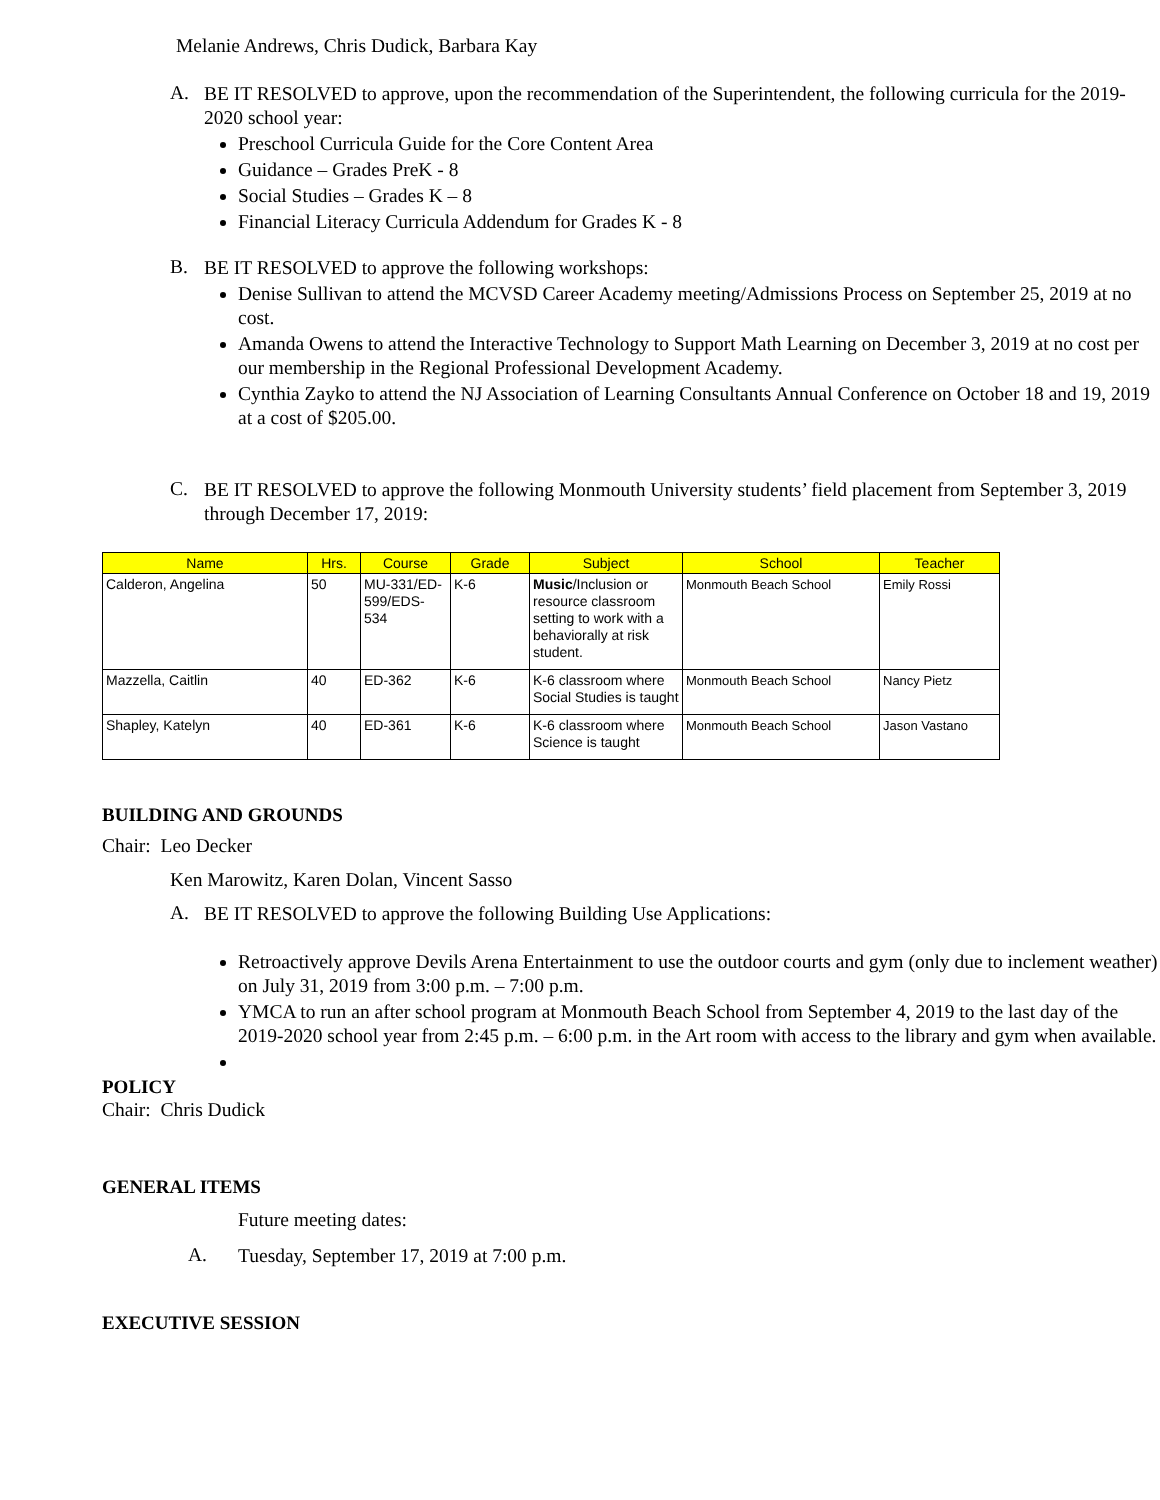Melanie Andrews, Chris Dudick, Barbara Kay
A.
BE IT RESOLVED to approve, upon the recommendation of the Superintendent, the following curricula for the 2019-2020 school year:
Preschool Curricula Guide for the Core Content Area
Guidance – Grades PreK - 8
Social Studies – Grades K – 8
Financial Literacy Curricula Addendum for Grades K - 8
B.
BE IT RESOLVED to approve the following workshops:
Denise Sullivan to attend the MCVSD Career Academy meeting/Admissions Process on September 25, 2019 at no cost.
Amanda Owens to attend the Interactive Technology to Support Math Learning on December 3, 2019 at no cost per our membership in the Regional Professional Development Academy.
Cynthia Zayko to attend the NJ Association of Learning Consultants Annual Conference on October 18 and 19, 2019 at a cost of $205.00.
C.
BE IT RESOLVED to approve the following Monmouth University students’ field placement from September 3, 2019 through December 17, 2019:
| Name | Hrs. | Course | Grade | Subject | School | Teacher |
| --- | --- | --- | --- | --- | --- | --- |
| Calderon, Angelina | 50 | MU-331/ED-599/EDS-534 | K-6 | Music /Inclusion or resource classroom setting to work with a behaviorally at risk student. | Monmouth Beach School | Emily Rossi |
| Mazzella, Caitlin | 40 | ED-362 | K-6 | K-6 classroom where Social Studies is taught | Monmouth Beach School | Nancy Pietz |
| Shapley, Katelyn | 40 | ED-361 | K-6 | K-6 classroom where Science is taught | Monmouth Beach School | Jason Vastano |
BUILDING AND GROUNDS
Chair: Leo Decker
Ken Marowitz, Karen Dolan, Vincent Sasso
A.
BE IT RESOLVED to approve the following Building Use Applications:
Retroactively approve Devils Arena Entertainment to use the outdoor courts and gym (only due to inclement weather) on July 31, 2019 from 3:00 p.m. – 7:00 p.m.
YMCA to run an after school program at Monmouth Beach School from September 4, 2019 to the last day of the 2019-2020 school year from 2:45 p.m. – 6:00 p.m. in the Art room with access to the library and gym when available.
POLICY
Chair: Chris Dudick
GENERAL ITEMS
Future meeting dates:
A.
Tuesday, September 17, 2019 at 7:00 p.m.
EXECUTIVE SESSION